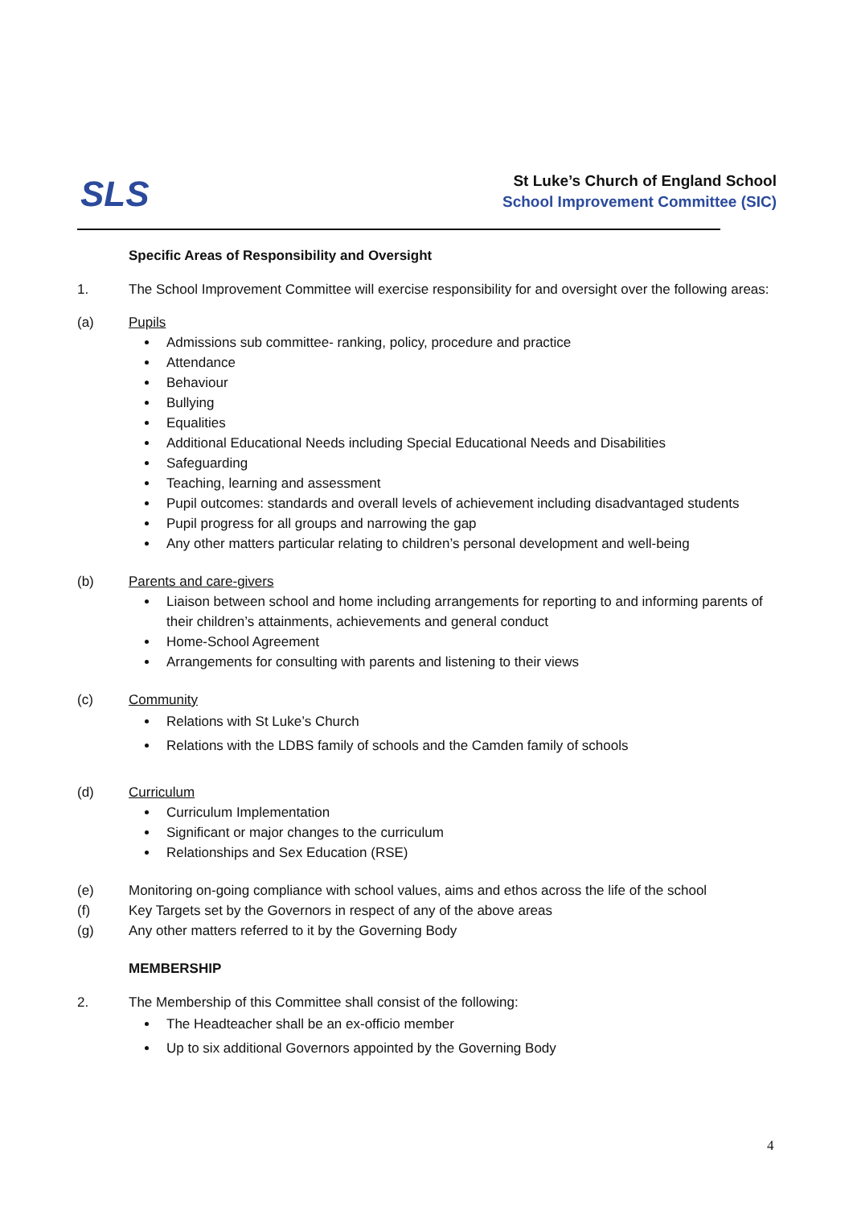SLS
St Luke’s Church of England School
School Improvement Committee (SIC)
Specific Areas of Responsibility and Oversight
1. The School Improvement Committee will exercise responsibility for and oversight over the following areas:
(a) Pupils
Admissions sub committee- ranking, policy, procedure and practice
Attendance
Behaviour
Bullying
Equalities
Additional Educational Needs including Special Educational Needs and Disabilities
Safeguarding
Teaching, learning and assessment
Pupil outcomes: standards and overall levels of achievement including disadvantaged students
Pupil progress for all groups and narrowing the gap
Any other matters particular relating to children’s personal development and well-being
(b) Parents and care-givers
Liaison between school and home including arrangements for reporting to and informing parents of their children’s attainments, achievements and general conduct
Home-School Agreement
Arrangements for consulting with parents and listening to their views
(c) Community
Relations with St Luke’s Church
Relations with the LDBS family of schools and the Camden family of schools
(d) Curriculum
Curriculum Implementation
Significant or major changes to the curriculum
Relationships and Sex Education (RSE)
(e) Monitoring on-going compliance with school values, aims and ethos across the life of the school
(f) Key Targets set by the Governors in respect of any of the above areas
(g) Any other matters referred to it by the Governing Body
MEMBERSHIP
2. The Membership of this Committee shall consist of the following:
The Headteacher shall be an ex-officio member
Up to six additional Governors appointed by the Governing Body
4